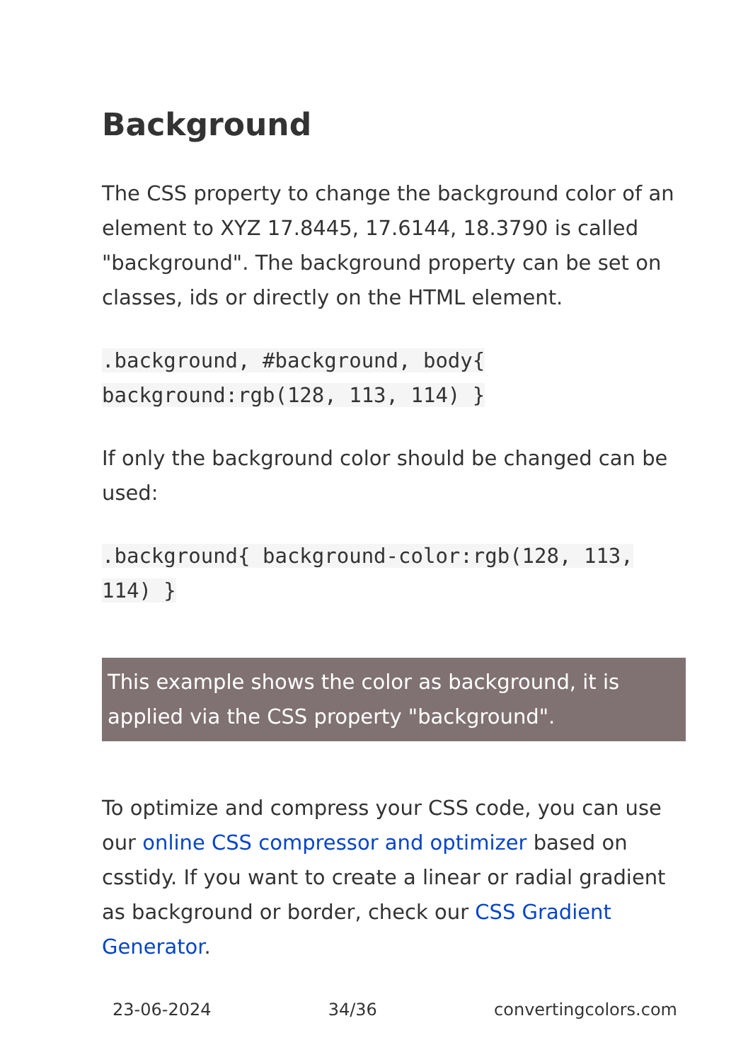Background
The CSS property to change the background color of an element to XYZ 17.8445, 17.6144, 18.3790 is called "background". The background property can be set on classes, ids or directly on the HTML element.
.background, #background, body{ background:rgb(128, 113, 114) }
If only the background color should be changed can be used:
.background{ background-color:rgb(128, 113, 114) }
This example shows the color as background, it is applied via the CSS property "background".
To optimize and compress your CSS code, you can use our online CSS compressor and optimizer based on csstidy. If you want to create a linear or radial gradient as background or border, check our CSS Gradient Generator.
23-06-2024 34/36 convertingcolors.com